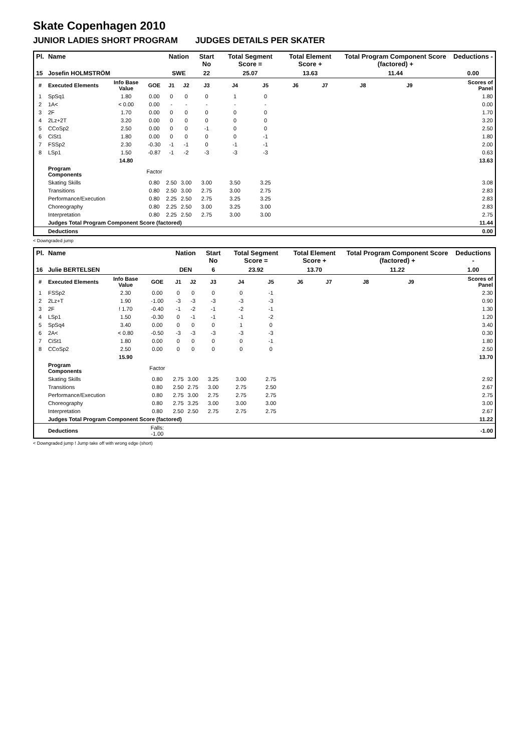Skate Copenhagen 2010
JUNIOR LADIES SHORT PROGRAM JUDGES DETAILS PER SKATER
| Pl. | Name | | | Nation | | Start No | Total Segment Score = | | Total Element Score + | | Total Program Component Score (factored) + | | | Deductions - |
| --- | --- | --- | --- | --- | --- | --- | --- | --- | --- | --- | --- | --- | --- | --- |
| 15 | Josefin HOLMSTRÖM | | | SWE | | 22 | 25.07 | | 13.63 | | 11.44 | | | 0.00 |
| # | Executed Elements | Info Base Value | GOE | J1 | J2 | J3 | J4 | J5 | J6 | J7 | J8 | J9 | | Scores of Panel |
| 1 | SpSq1 | 1.80 | 0.00 | 0 | 0 | 0 | 1 | 0 | | | | | | 1.80 |
| 2 | 1A< | < 0.00 | 0.00 | - | - | - | - | - | | | | | | 0.00 |
| 3 | 2F | 1.70 | 0.00 | 0 | 0 | 0 | 0 | 0 | | | | | | 1.70 |
| 4 | 2Lz+2T | 3.20 | 0.00 | 0 | 0 | 0 | 0 | 0 | | | | | | 3.20 |
| 5 | CCoSp2 | 2.50 | 0.00 | 0 | 0 | -1 | 0 | 0 | | | | | | 2.50 |
| 6 | CiSt1 | 1.80 | 0.00 | 0 | 0 | 0 | 0 | -1 | | | | | | 1.80 |
| 7 | FSSp2 | 2.30 | -0.30 | -1 | -1 | 0 | -1 | -1 | | | | | | 2.00 |
| 8 | LSp1 | 1.50 | -0.87 | -1 | -2 | -3 | -3 | -3 | | | | | | 0.63 |
| | | 14.80 | | | | | | | | | | | | 13.63 |
| | Program Components | | Factor | | | | | | | | | | | |
| | Skating Skills | | 0.80 | 2.50 | 3.00 | 3.00 | 3.50 | 3.25 | | | | | | 3.08 |
| | Transitions | | 0.80 | 2.50 | 3.00 | 2.75 | 3.00 | 2.75 | | | | | | 2.83 |
| | Performance/Execution | | 0.80 | 2.25 | 2.50 | 2.75 | 3.25 | 3.25 | | | | | | 2.83 |
| | Choreography | | 0.80 | 2.25 | 2.50 | 3.00 | 3.25 | 3.00 | | | | | | 2.83 |
| | Interpretation | | 0.80 | 2.25 | 2.50 | 2.75 | 3.00 | 3.00 | | | | | | 2.75 |
| | Judges Total Program Component Score (factored) | | | | | | | | | | | | | 11.44 |
| | Deductions | | | | | | | | | | | | | 0.00 |
< Downgraded jump
| Pl. | Name | | | Nation | | Start No | Total Segment Score = | | Total Element Score + | | Total Program Component Score (factored) + | | | Deductions - |
| --- | --- | --- | --- | --- | --- | --- | --- | --- | --- | --- | --- | --- | --- | --- |
| 16 | Julie BERTELSEN | | | DEN | | 6 | 23.92 | | 13.70 | | 11.22 | | | 1.00 |
| # | Executed Elements | Info Base Value | GOE | J1 | J2 | J3 | J4 | J5 | J6 | J7 | J8 | J9 | | Scores of Panel |
| 1 | FSSp2 | 2.30 | 0.00 | 0 | 0 | 0 | 0 | -1 | | | | | | 2.30 |
| 2 | 2Lz+T | 1.90 | -1.00 | -3 | -3 | -3 | -3 | -3 | | | | | | 0.90 |
| 3 | 2F | ! 1.70 | -0.40 | -1 | -2 | -1 | -2 | -1 | | | | | | 1.30 |
| 4 | LSp1 | 1.50 | -0.30 | 0 | -1 | -1 | -1 | -2 | | | | | | 1.20 |
| 5 | SpSq4 | 3.40 | 0.00 | 0 | 0 | 0 | 1 | 0 | | | | | | 3.40 |
| 6 | 2A< | < 0.80 | -0.50 | -3 | -3 | -3 | -3 | -3 | | | | | | 0.30 |
| 7 | CiSt1 | 1.80 | 0.00 | 0 | 0 | 0 | 0 | -1 | | | | | | 1.80 |
| 8 | CCoSp2 | 2.50 | 0.00 | 0 | 0 | 0 | 0 | 0 | | | | | | 2.50 |
| | | 15.90 | | | | | | | | | | | | 13.70 |
| | Program Components | | Factor | | | | | | | | | | | |
| | Skating Skills | | 0.80 | 2.75 | 3.00 | 3.25 | 3.00 | 2.75 | | | | | | 2.92 |
| | Transitions | | 0.80 | 2.50 | 2.75 | 3.00 | 2.75 | 2.50 | | | | | | 2.67 |
| | Performance/Execution | | 0.80 | 2.75 | 3.00 | 2.75 | 2.75 | 2.75 | | | | | | 2.75 |
| | Choreography | | 0.80 | 2.75 | 3.25 | 3.00 | 3.00 | 3.00 | | | | | | 3.00 |
| | Interpretation | | 0.80 | 2.50 | 2.50 | 2.75 | 2.75 | 2.75 | | | | | | 2.67 |
| | Judges Total Program Component Score (factored) | | | | | | | | | | | | | 11.22 |
| | Deductions | | Falls: -1.00 | | | | | | | | | | | -1.00 |
< Downgraded jump ! Jump take off with wrong edge (short)